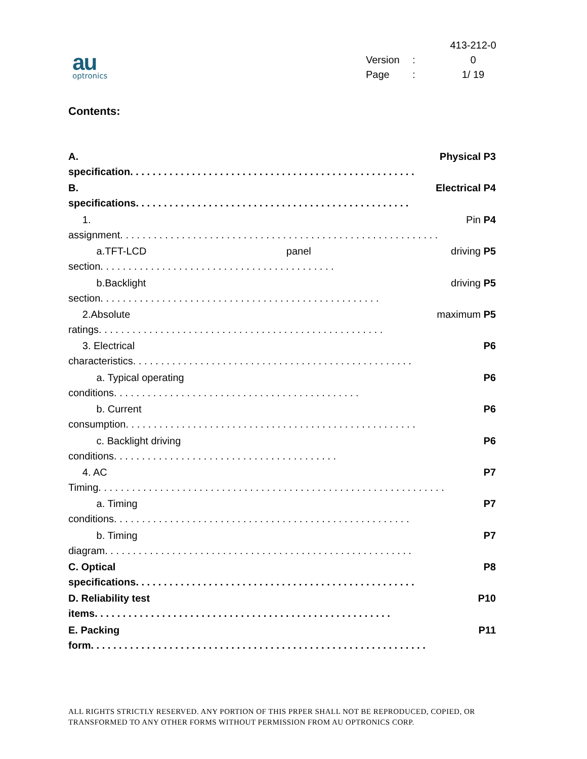au
optronics
413-212-0
Version: 0
Page: 1/ 19
Contents:
A. Physical P3
specification. . . . . . . . . . . . . . . . . . . . . . . . . . . . . . . . . . . . . . . . . . . . . . . . . . .
B. Electrical P4
specifications. . . . . . . . . . . . . . . . . . . . . . . . . . . . . . . . . . . . . . . . . . . . . . . . .
1. Pin P4
assignment. . . . . . . . . . . . . . . . . . . . . . . . . . . . . . . . . . . . . . . . . . . . . . . . . . . . . . . . .
a.TFT-LCD panel driving P5
section. . . . . . . . . . . . . . . . . . . . . . . . . . . . . . . . . . . . . . . . . .
b.Backlight driving P5
section. . . . . . . . . . . . . . . . . . . . . . . . . . . . . . . . . . . . . . . . . . . . . . . . . .
2.Absolute maximum P5
ratings. . . . . . . . . . . . . . . . . . . . . . . . . . . . . . . . . . . . . . . . . . . . . . . . . . .
3. Electrical P6
characteristics. . . . . . . . . . . . . . . . . . . . . . . . . . . . . . . . . . . . . . . . . . . . . . . . . .
a. Typical operating P6
conditions. . . . . . . . . . . . . . . . . . . . . . . . . . . . . . . . . . . . . . . . . . . .
b. Current P6
consumption. . . . . . . . . . . . . . . . . . . . . . . . . . . . . . . . . . . . . . . . . . . . . . . . . . . .
c. Backlight driving P6
conditions. . . . . . . . . . . . . . . . . . . . . . . . . . . . . . . . . . . . . . . .
4. AC P7
Timing. . . . . . . . . . . . . . . . . . . . . . . . . . . . . . . . . . . . . . . . . . . . . . . . . . . . . . . . . . . . . .
a. Timing P7
conditions. . . . . . . . . . . . . . . . . . . . . . . . . . . . . . . . . . . . . . . . . . . . . . . . . . . . .
b. Timing P7
diagram. . . . . . . . . . . . . . . . . . . . . . . . . . . . . . . . . . . . . . . . . . . . . . . . . . . . . . .
C. Optical P8
specifications. . . . . . . . . . . . . . . . . . . . . . . . . . . . . . . . . . . . . . . . . . . . . . . . . .
D. Reliability test P10
items. . . . . . . . . . . . . . . . . . . . . . . . . . . . . . . . . . . . . . . . . . . . . . . . . . . . .
E. Packing P11
form. . . . . . . . . . . . . . . . . . . . . . . . . . . . . . . . . . . . . . . . . . . . . . . . . . . . . . . . . . . .
ALL RIGHTS STRICTLY RESERVED. ANY PORTION OF THIS PRPER SHALL NOT BE REPRODUCED, COPIED, OR TRANSFORMED TO ANY OTHER FORMS WITHOUT PERMISSION FROM AU OPTRONICS CORP.